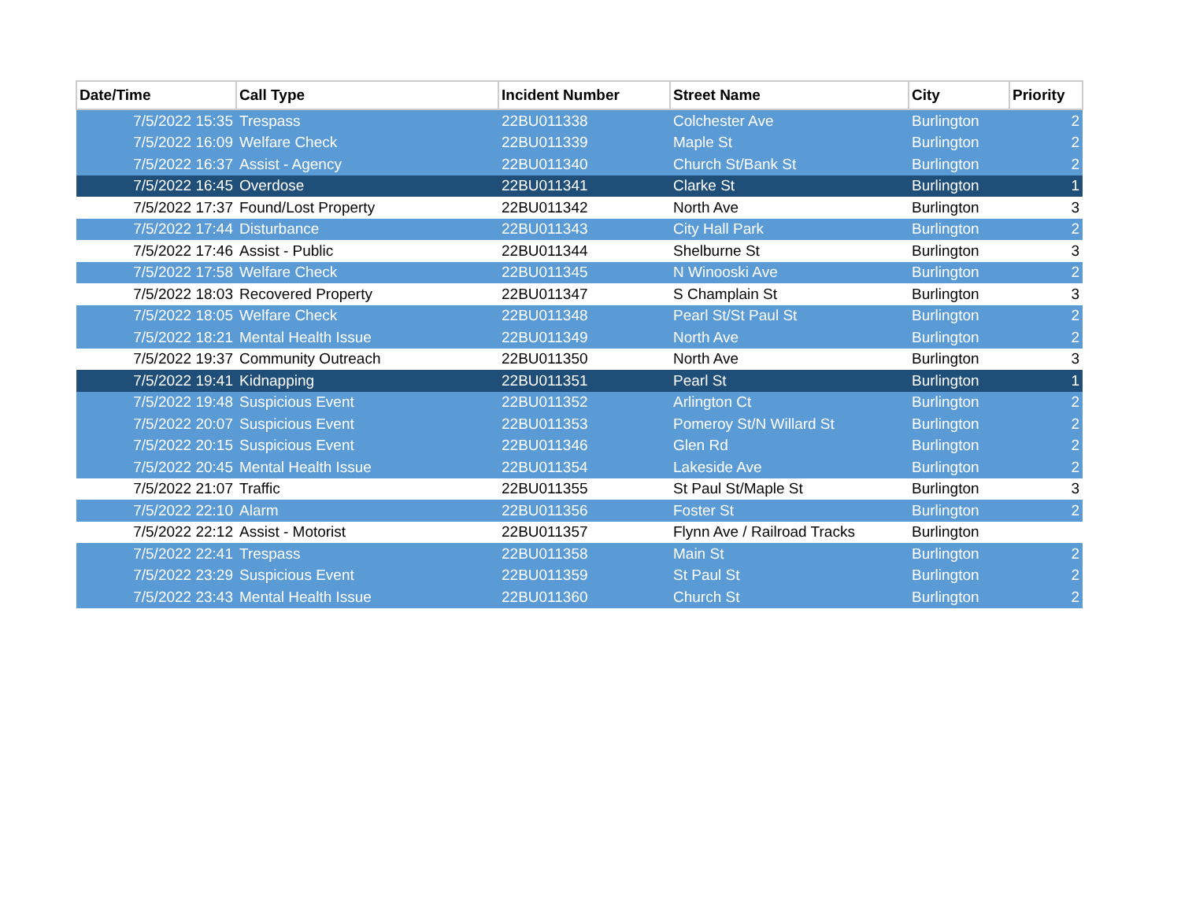| Date/Time | Call Type | Incident Number | Street Name | City | Priority |
| --- | --- | --- | --- | --- | --- |
| 7/5/2022 15:35 | Trespass | 22BU011338 | Colchester Ave | Burlington | 2 |
| 7/5/2022 16:09 | Welfare Check | 22BU011339 | Maple St | Burlington | 2 |
| 7/5/2022 16:37 | Assist - Agency | 22BU011340 | Church St/Bank St | Burlington | 2 |
| 7/5/2022 16:45 | Overdose | 22BU011341 | Clarke St | Burlington | 1 |
| 7/5/2022 17:37 | Found/Lost Property | 22BU011342 | North Ave | Burlington | 3 |
| 7/5/2022 17:44 | Disturbance | 22BU011343 | City Hall Park | Burlington | 2 |
| 7/5/2022 17:46 | Assist - Public | 22BU011344 | Shelburne St | Burlington | 3 |
| 7/5/2022 17:58 | Welfare Check | 22BU011345 | N Winooski Ave | Burlington | 2 |
| 7/5/2022 18:03 | Recovered Property | 22BU011347 | S Champlain St | Burlington | 3 |
| 7/5/2022 18:05 | Welfare Check | 22BU011348 | Pearl St/St Paul St | Burlington | 2 |
| 7/5/2022 18:21 | Mental Health Issue | 22BU011349 | North Ave | Burlington | 2 |
| 7/5/2022 19:37 | Community Outreach | 22BU011350 | North Ave | Burlington | 3 |
| 7/5/2022 19:41 | Kidnapping | 22BU011351 | Pearl St | Burlington | 1 |
| 7/5/2022 19:48 | Suspicious Event | 22BU011352 | Arlington Ct | Burlington | 2 |
| 7/5/2022 20:07 | Suspicious Event | 22BU011353 | Pomeroy St/N Willard St | Burlington | 2 |
| 7/5/2022 20:15 | Suspicious Event | 22BU011346 | Glen Rd | Burlington | 2 |
| 7/5/2022 20:45 | Mental Health Issue | 22BU011354 | Lakeside Ave | Burlington | 2 |
| 7/5/2022 21:07 | Traffic | 22BU011355 | St Paul St/Maple St | Burlington | 3 |
| 7/5/2022 22:10 | Alarm | 22BU011356 | Foster St | Burlington | 2 |
| 7/5/2022 22:12 | Assist - Motorist | 22BU011357 | Flynn Ave / Railroad Tracks | Burlington | |
| 7/5/2022 22:41 | Trespass | 22BU011358 | Main St | Burlington | 2 |
| 7/5/2022 23:29 | Suspicious Event | 22BU011359 | St Paul St | Burlington | 2 |
| 7/5/2022 23:43 | Mental Health Issue | 22BU011360 | Church St | Burlington | 2 |